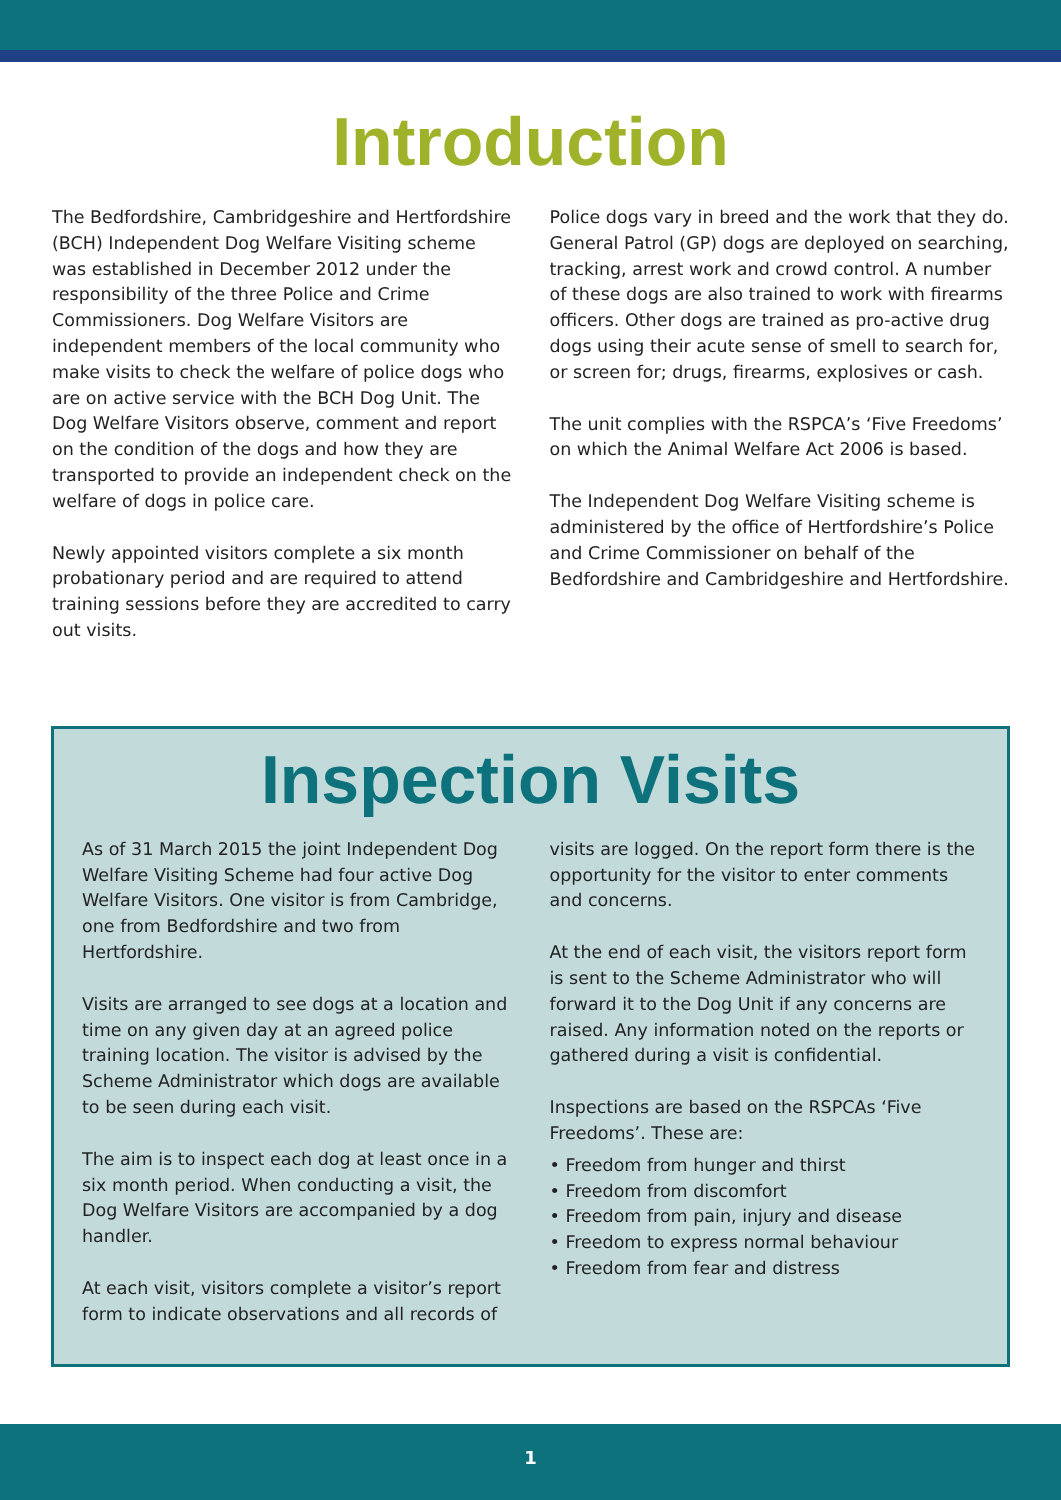Introduction
The Bedfordshire, Cambridgeshire and Hertfordshire (BCH) Independent Dog Welfare Visiting scheme was established in December 2012 under the responsibility of the three Police and Crime Commissioners. Dog Welfare Visitors are independent members of the local community who make visits to check the welfare of police dogs who are on active service with the BCH Dog Unit. The Dog Welfare Visitors observe, comment and report on the condition of the dogs and how they are transported to provide an independent check on the welfare of dogs in police care.
Newly appointed visitors complete a six month probationary period and are required to attend training sessions before they are accredited to carry out visits.
Police dogs vary in breed and the work that they do. General Patrol (GP) dogs are deployed on searching, tracking, arrest work and crowd control. A number of these dogs are also trained to work with firearms officers. Other dogs are trained as pro-active drug dogs using their acute sense of smell to search for, or screen for; drugs, firearms, explosives or cash.
The unit complies with the RSPCA’s ‘Five Freedoms’ on which the Animal Welfare Act 2006 is based.
The Independent Dog Welfare Visiting scheme is administered by the office of Hertfordshire’s Police and Crime Commissioner on behalf of the Bedfordshire and Cambridgeshire and Hertfordshire.
Inspection Visits
As of 31 March 2015 the joint Independent Dog Welfare Visiting Scheme had four active Dog Welfare Visitors. One visitor is from Cambridge, one from Bedfordshire and two from Hertfordshire.
Visits are arranged to see dogs at a location and time on any given day at an agreed police training location. The visitor is advised by the Scheme Administrator which dogs are available to be seen during each visit.
The aim is to inspect each dog at least once in a six month period. When conducting a visit, the Dog Welfare Visitors are accompanied by a dog handler.
At each visit, visitors complete a visitor’s report form to indicate observations and all records of
visits are logged. On the report form there is the opportunity for the visitor to enter comments and concerns.
At the end of each visit, the visitors report form is sent to the Scheme Administrator who will forward it to the Dog Unit if any concerns are raised. Any information noted on the reports or gathered during a visit is confidential.
Inspections are based on the RSPCAs ‘Five Freedoms’. These are:
• Freedom from hunger and thirst
• Freedom from discomfort
• Freedom from pain, injury and disease
• Freedom to express normal behaviour
• Freedom from fear and distress
1